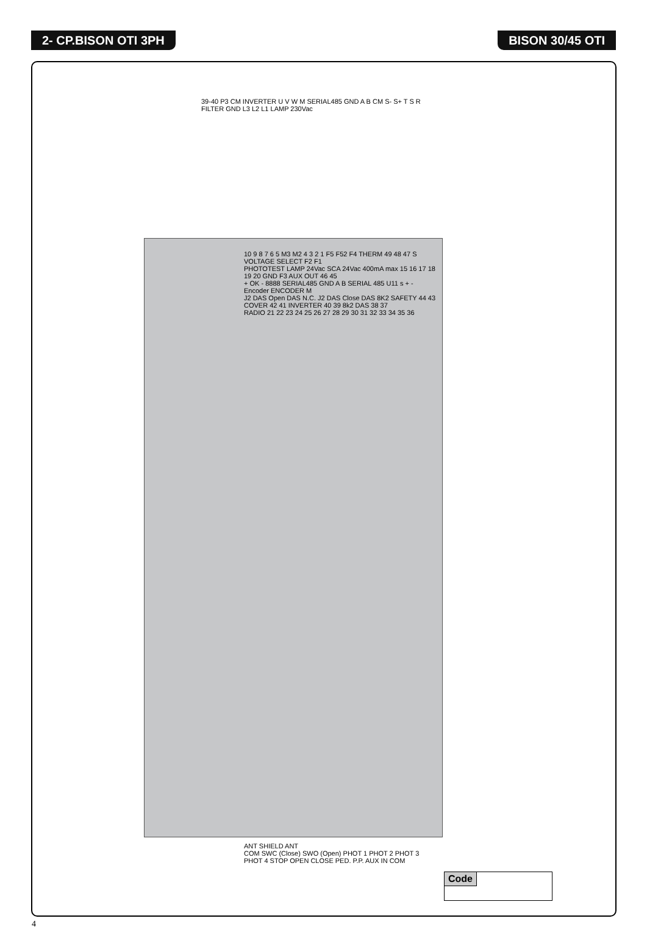2- CP.BISON OTI 3PH BISON 30/45 OTI
39-40 P3 CM INVERTER U V W M SERIAL485 GND A B CM S- S+ T S R
FILTER GND L3 L2 L1 LAMP 230Vac
10 9 8 7 6 5 M3 M2 4 3 2 1 F5 F52 F4 THERM 49 48 47 S VOLTAGE SELECT F2 F1
PHOTOTEST LAMP 24Vac SCA 24Vac 400mA max 15 16 17 18 19 20 GND F3 AUX OUT 46 45
+ OK - 8888 SERIAL485 GND A B SERIAL 485 U11 s + - Encoder ENCODER M
J2 DAS Open DAS N.C. J2 DAS Close DAS 8K2 SAFETY 44 43 COVER 42 41 INVERTER 40 39 8k2 DAS 38 37
RADIO 21 22 23 24 25 26 27 28 29 30 31 32 33 34 35 36
ANT SHIELD ANT
COM SWC (Close) SWO (Open) PHOT 1 PHOT 2 PHOT 3 PHOT 4 STOP OPEN CLOSE PED. P.P. AUX IN COM
Code
4